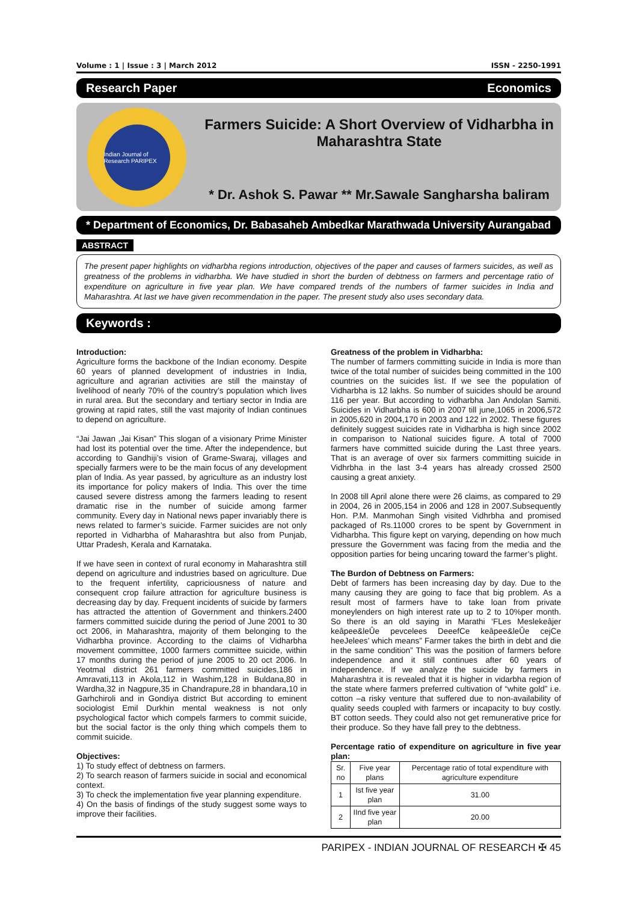Volume : 1 | Issue : 3 | March 2012 ISSN - 2250-1991
Research Paper Economics
Indian Journal of Research PARIPEX
Farmers Suicide: A Short Overview of Vidharbha in Maharashtra State
* Dr. Ashok S. Pawar ** Mr.Sawale Sangharsha baliram
* Department of Economics, Dr. Babasaheb Ambedkar Marathwada University Aurangabad
ABSTRACT
The present paper highlights on vidharbha regions introduction, objectives of the paper and causes of farmers suicides, as well as greatness of the problems in vidharbha. We have studied in short the burden of debtness on farmers and percentage ratio of expenditure on agriculture in five year plan. We have compared trends of the numbers of farmer suicides in India and Maharashtra. At last we have given recommendation in the paper. The present study also uses secondary data.
Keywords :
Introduction:
Agriculture forms the backbone of the Indian economy. Despite 60 years of planned development of industries in India, agriculture and agrarian activities are still the mainstay of livelihood of nearly 70% of the country’s population which lives in rural area. But the secondary and tertiary sector in India are growing at rapid rates, still the vast majority of Indian continues to depend on agriculture.
“Jai Jawan ,Jai Kisan” This slogan of a visionary Prime Minister had lost its potential over the time. After the independence, but according to Gandhiji’s vision of Grame-Swaraj, villages and specially farmers were to be the main focus of any development plan of India. As year passed, by agriculture as an industry lost its importance for policy makers of India. This over the time caused severe distress among the farmers leading to resent dramatic rise in the number of suicide among farmer community. Every day in National news paper invariably there is news related to farmer’s suicide. Farmer suicides are not only reported in Vidharbha of Maharashtra but also from Punjab, Uttar Pradesh, Kerala and Karnataka.
If we have seen in context of rural economy in Maharashtra still depend on agriculture and industries based on agriculture. Due to the frequent infertility, capriciousness of nature and consequent crop failure attraction for agriculture business is decreasing day by day. Frequent incidents of suicide by farmers has attracted the attention of Government and thinkers.2400 farmers committed suicide during the period of June 2001 to 30 oct 2006, in Maharashtra, majority of them belonging to the Vidharbha province. According to the claims of Vidharbha movement committee, 1000 farmers committee suicide, within 17 months during the period of june 2005 to 20 oct 2006. In Yeotmal district 261 farmers committed suicides,186 in Amravati,113 in Akola,112 in Washim,128 in Buldana,80 in Wardha,32 in Nagpure,35 in Chandrapure,28 in bhandara,10 in Garhchiroli and in Gondiya district But according to eminent sociologist Emil Durkhin mental weakness is not only psychological factor which compels farmers to commit suicide, but the social factor is the only thing which compels them to commit suicide.
Objectives:
1) To study effect of debtness on farmers.
2) To search reason of farmers suicide in social and economical context.
3) To check the implementation five year planning expenditure.
4) On the basis of findings of the study suggest some ways to improve their facilities.
Greatness of the problem in Vidharbha:
The number of farmers committing suicide in India is more than twice of the total number of suicides being committed in the 100 countries on the suicides list. If we see the population of Vidharbha is 12 lakhs. So number of suicides should be around 116 per year. But according to vidharbha Jan Andolan Samiti. Suicides in Vidharbha is 600 in 2007 till june,1065 in 2006,572 in 2005,620 in 2004,170 in 2003 and 122 in 2002. These figures definitely suggest suicides rate in Vidharbha is high since 2002 in comparison to National suicides figure. A total of 7000 farmers have committed suicide during the Last three years. That is an average of over six farmers committing suicide in Vidhrbha in the last 3-4 years has already crossed 2500 causing a great anxiety.
In 2008 till April alone there were 26 claims, as compared to 29 in 2004, 26 in 2005,154 in 2006 and 128 in 2007.Subsequently Hon. P.M. Manmohan Singh visited Vidhrbha and promised packaged of Rs.11000 crores to be spent by Government in Vidharbha. This figure kept on varying, depending on how much pressure the Government was facing from the media and the opposition parties for being uncaring toward the farmer’s plight.
The Burdon of Debtness on Farmers:
Debt of farmers has been increasing day by day. Due to the many causing they are going to face that big problem. As a result most of farmers have to take loan from private moneylenders on high interest rate up to 2 to 10%per month. So there is an old saying in Marathi ‘FLes Meslekeâjer keâpee&leÛe pevcelees DeeefCe keâpee&leÛe cejCe heeJelees’ which means” Farmer takes the birth in debt and die in the same condition” This was the position of farmers before independence and it still continues after 60 years of independence. If we analyze the suicide by farmers in Maharashtra it is revealed that it is higher in vidarbha region of the state where farmers preferred cultivation of “white gold” i.e. cotton –a risky venture that suffered due to non-availability of quality seeds coupled with farmers or incapacity to buy costly. BT cotton seeds. They could also not get remunerative price for their produce. So they have fall prey to the debtness.
Percentage ratio of expenditure on agriculture in five year plan:
| Sr. no | Five year plans | Percentage ratio of total expenditure with agriculture expenditure |
| 1 | Ist five year plan | 31.00 |
| 2 | IInd five year plan | 20.00 |
PARIPEX - INDIAN JOURNAL OF RESEARCH ✠ 45